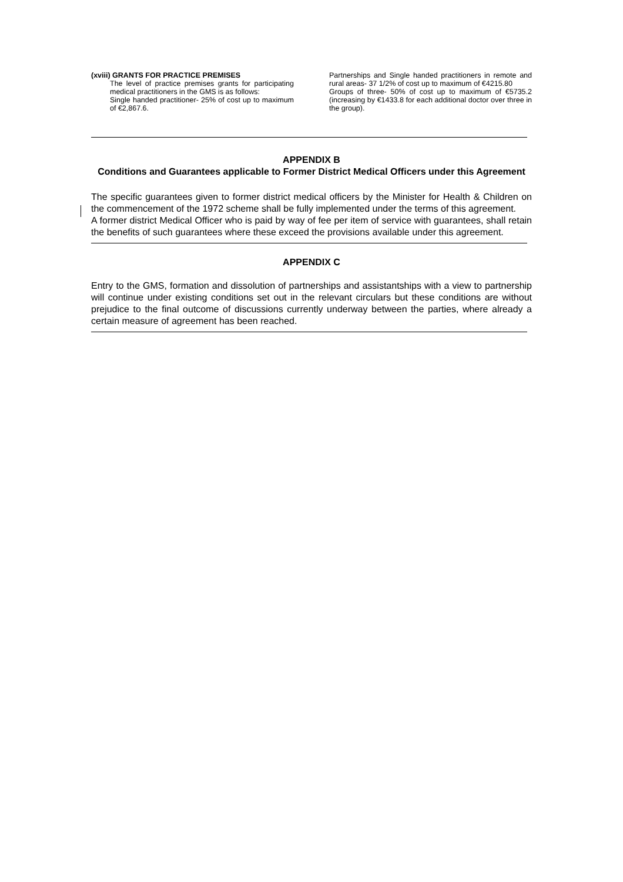(xviii) GRANTS FOR PRACTICE PREMISES
The level of practice premises grants for participating medical practitioners in the GMS is as follows:
Single handed practitioner- 25% of cost up to maximum of €2,867.6.
Partnerships and Single handed practitioners in remote and rural areas- 37 1/2% of cost up to maximum of €4215.80
Groups of three- 50% of cost up to maximum of €5735.2 (increasing by €1433.8 for each additional doctor over three in the group).
APPENDIX B
Conditions and Guarantees applicable to Former District Medical Officers under this Agreement
The specific guarantees given to former district medical officers by the Minister for Health & Children on the commencement of the 1972 scheme shall be fully implemented under the terms of this agreement.
A former district Medical Officer who is paid by way of fee per item of service with guarantees, shall retain the benefits of such guarantees where these exceed the provisions available under this agreement.
APPENDIX C
Entry to the GMS, formation and dissolution of partnerships and assistantships with a view to partnership will continue under existing conditions set out in the relevant circulars but these conditions are without prejudice to the final outcome of discussions currently underway between the parties, where already a certain measure of agreement has been reached.